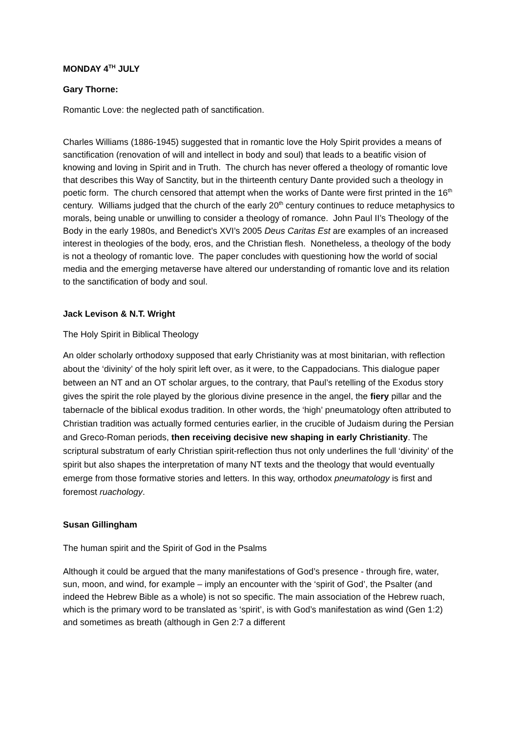MONDAY 4<sup>TH</sup> JULY
Gary Thorne:
Romantic Love: the neglected path of sanctification.
Charles Williams (1886-1945) suggested that in romantic love the Holy Spirit provides a means of sanctification (renovation of will and intellect in body and soul) that leads to a beatific vision of knowing and loving in Spirit and in Truth. The church has never offered a theology of romantic love that describes this Way of Sanctity, but in the thirteenth century Dante provided such a theology in poetic form. The church censored that attempt when the works of Dante were first printed in the 16<sup>th</sup> century. Williams judged that the church of the early 20<sup>th</sup> century continues to reduce metaphysics to morals, being unable or unwilling to consider a theology of romance. John Paul II’s Theology of the Body in the early 1980s, and Benedict’s XVI’s 2005 Deus Caritas Est are examples of an increased interest in theologies of the body, eros, and the Christian flesh. Nonetheless, a theology of the body is not a theology of romantic love. The paper concludes with questioning how the world of social media and the emerging metaverse have altered our understanding of romantic love and its relation to the sanctification of body and soul.
Jack Levison & N.T. Wright
The Holy Spirit in Biblical Theology
An older scholarly orthodoxy supposed that early Christianity was at most binitarian, with reflection about the ‘divinity’ of the holy spirit left over, as it were, to the Cappadocians. This dialogue paper between an NT and an OT scholar argues, to the contrary, that Paul’s retelling of the Exodus story gives the spirit the role played by the glorious divine presence in the angel, the fiery pillar and the tabernacle of the biblical exodus tradition. In other words, the ‘high’ pneumatology often attributed to Christian tradition was actually formed centuries earlier, in the crucible of Judaism during the Persian and Greco-Roman periods, then receiving decisive new shaping in early Christianity. The scriptural substratum of early Christian spirit-reflection thus not only underlines the full ‘divinity’ of the spirit but also shapes the interpretation of many NT texts and the theology that would eventually emerge from those formative stories and letters. In this way, orthodox pneumatology is first and foremost ruachology.
Susan Gillingham
The human spirit and the Spirit of God in the Psalms
Although it could be argued that the many manifestations of God’s presence - through fire, water, sun, moon, and wind, for example – imply an encounter with the ‘spirit of God’, the Psalter (and indeed the Hebrew Bible as a whole) is not so specific. The main association of the Hebrew ruach, which is the primary word to be translated as ‘spirit’, is with God’s manifestation as wind (Gen 1:2) and sometimes as breath (although in Gen 2:7 a different